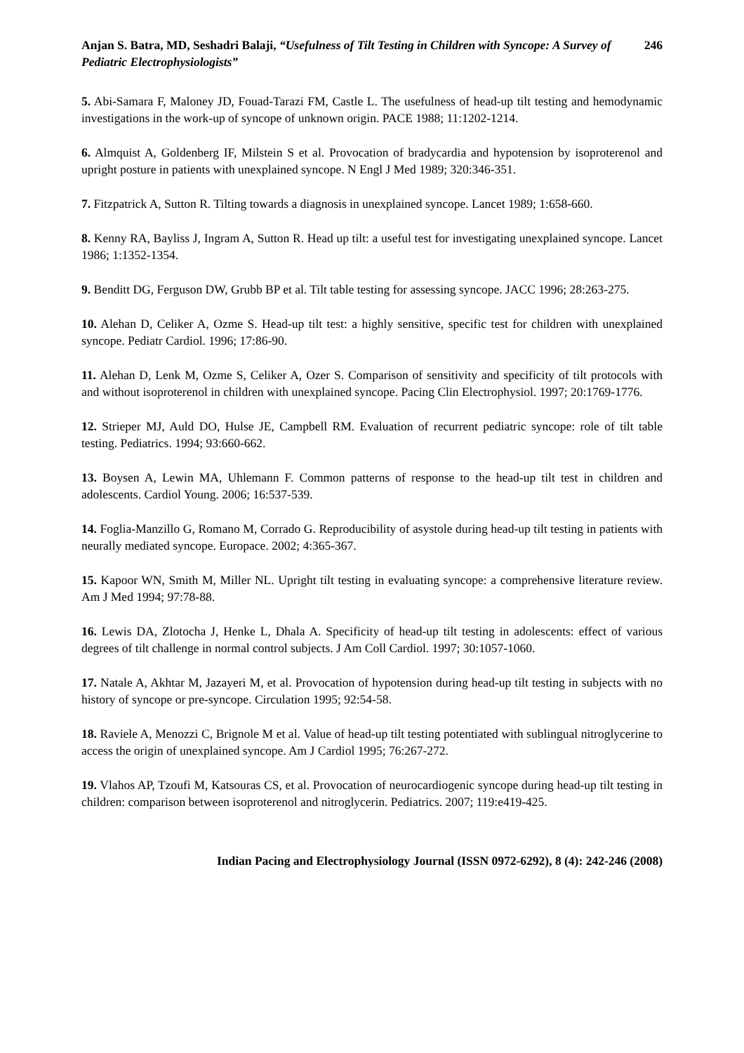Anjan S. Batra, MD, Seshadri Balaji, “Usefulness of Tilt Testing in Children with Syncope: A Survey of Pediatric Electrophysiologists”
246
5. Abi-Samara F, Maloney JD, Fouad-Tarazi FM, Castle L. The usefulness of head-up tilt testing and hemodynamic investigations in the work-up of syncope of unknown origin. PACE 1988; 11:1202-1214.
6. Almquist A, Goldenberg IF, Milstein S et al. Provocation of bradycardia and hypotension by isoproterenol and upright posture in patients with unexplained syncope. N Engl J Med 1989; 320:346-351.
7. Fitzpatrick A, Sutton R. Tilting towards a diagnosis in unexplained syncope. Lancet 1989; 1:658-660.
8. Kenny RA, Bayliss J, Ingram A, Sutton R. Head up tilt: a useful test for investigating unexplained syncope. Lancet 1986; 1:1352-1354.
9. Benditt DG, Ferguson DW, Grubb BP et al. Tilt table testing for assessing syncope. JACC 1996; 28:263-275.
10. Alehan D, Celiker A, Ozme S. Head-up tilt test: a highly sensitive, specific test for children with unexplained syncope. Pediatr Cardiol. 1996; 17:86-90.
11. Alehan D, Lenk M, Ozme S, Celiker A, Ozer S. Comparison of sensitivity and specificity of tilt protocols with and without isoproterenol in children with unexplained syncope. Pacing Clin Electrophysiol. 1997; 20:1769-1776.
12. Strieper MJ, Auld DO, Hulse JE, Campbell RM. Evaluation of recurrent pediatric syncope: role of tilt table testing. Pediatrics. 1994; 93:660-662.
13. Boysen A, Lewin MA, Uhlemann F. Common patterns of response to the head-up tilt test in children and adolescents. Cardiol Young. 2006; 16:537-539.
14. Foglia-Manzillo G, Romano M, Corrado G. Reproducibility of asystole during head-up tilt testing in patients with neurally mediated syncope. Europace. 2002; 4:365-367.
15. Kapoor WN, Smith M, Miller NL. Upright tilt testing in evaluating syncope: a comprehensive literature review. Am J Med 1994; 97:78-88.
16. Lewis DA, Zlotocha J, Henke L, Dhala A. Specificity of head-up tilt testing in adolescents: effect of various degrees of tilt challenge in normal control subjects. J Am Coll Cardiol. 1997; 30:1057-1060.
17. Natale A, Akhtar M, Jazayeri M, et al. Provocation of hypotension during head-up tilt testing in subjects with no history of syncope or pre-syncope. Circulation 1995; 92:54-58.
18. Raviele A, Menozzi C, Brignole M et al. Value of head-up tilt testing potentiated with sublingual nitroglycerine to access the origin of unexplained syncope. Am J Cardiol 1995; 76:267-272.
19. Vlahos AP, Tzoufi M, Katsouras CS, et al. Provocation of neurocardiogenic syncope during head-up tilt testing in children: comparison between isoproterenol and nitroglycerin. Pediatrics. 2007; 119:e419-425.
Indian Pacing and Electrophysiology Journal (ISSN 0972-6292), 8 (4): 242-246 (2008)